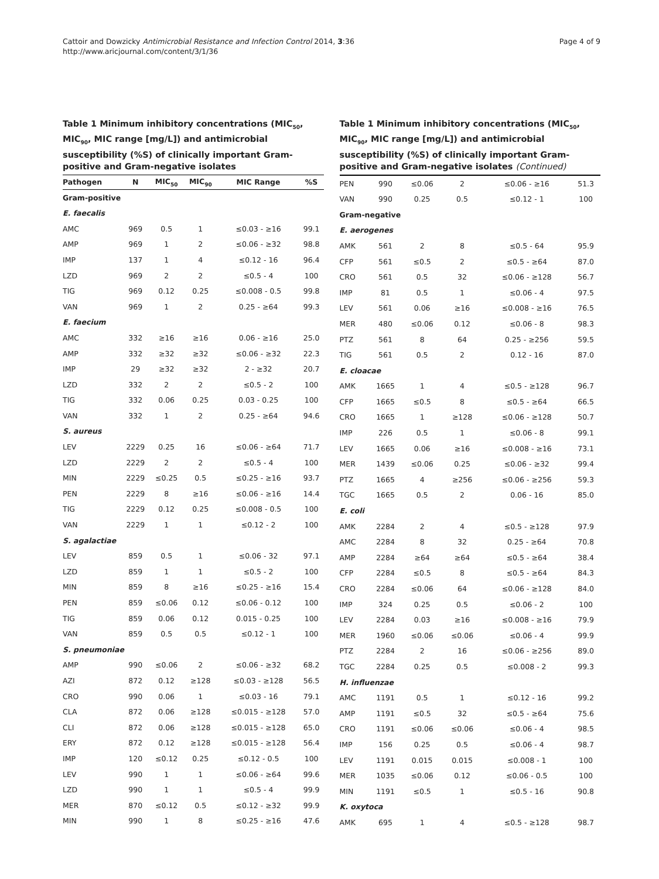Cattoir and Dowzicky Antimicrobial Resistance and Infection Control 2014, 3:36
http://www.aricjournal.com/content/3/1/36
Page 4 of 9
Table 1 Minimum inhibitory concentrations (MIC<sub>50</sub>, MIC<sub>90</sub>, MIC range [mg/L]) and antimicrobial susceptibility (%S) of clinically important Gram-positive and Gram-negative isolates
| Pathogen | N | MIC<sub>50</sub> | MIC<sub>90</sub> | MIC Range | %S |
| --- | --- | --- | --- | --- | --- |
| Gram-positive | | | | | |
| E. faecalis | | | | | |
| AMC | 969 | 0.5 | 1 | ≤0.03 - ≥16 | 99.1 |
| AMP | 969 | 1 | 2 | ≤0.06 - ≥32 | 98.8 |
| IMP | 137 | 1 | 4 | ≤0.12 - 16 | 96.4 |
| LZD | 969 | 2 | 2 | ≤0.5 - 4 | 100 |
| TIG | 969 | 0.12 | 0.25 | ≤0.008 - 0.5 | 99.8 |
| VAN | 969 | 1 | 2 | 0.25 - ≥64 | 99.3 |
| E. faecium | | | | | |
| AMC | 332 | ≥16 | ≥16 | 0.06 - ≥16 | 25.0 |
| AMP | 332 | ≥32 | ≥32 | ≤0.06 - ≥32 | 22.3 |
| IMP | 29 | ≥32 | ≥32 | 2 - ≥32 | 20.7 |
| LZD | 332 | 2 | 2 | ≤0.5 - 2 | 100 |
| TIG | 332 | 0.06 | 0.25 | 0.03 - 0.25 | 100 |
| VAN | 332 | 1 | 2 | 0.25 - ≥64 | 94.6 |
| S. aureus | | | | | |
| LEV | 2229 | 0.25 | 16 | ≤0.06 - ≥64 | 71.7 |
| LZD | 2229 | 2 | 2 | ≤0.5 - 4 | 100 |
| MIN | 2229 | ≤0.25 | 0.5 | ≤0.25 - ≥16 | 93.7 |
| PEN | 2229 | 8 | ≥16 | ≤0.06 - ≥16 | 14.4 |
| TIG | 2229 | 0.12 | 0.25 | ≤0.008 - 0.5 | 100 |
| VAN | 2229 | 1 | 1 | ≤0.12 - 2 | 100 |
| S. agalactiae | | | | | |
| LEV | 859 | 0.5 | 1 | ≤0.06 - 32 | 97.1 |
| LZD | 859 | 1 | 1 | ≤0.5 - 2 | 100 |
| MIN | 859 | 8 | ≥16 | ≤0.25 - ≥16 | 15.4 |
| PEN | 859 | ≤0.06 | 0.12 | ≤0.06 - 0.12 | 100 |
| TIG | 859 | 0.06 | 0.12 | 0.015 - 0.25 | 100 |
| VAN | 859 | 0.5 | 0.5 | ≤0.12 - 1 | 100 |
| S. pneumoniae | | | | | |
| AMP | 990 | ≤0.06 | 2 | ≤0.06 - ≥32 | 68.2 |
| AZI | 872 | 0.12 | ≥128 | ≤0.03 - ≥128 | 56.5 |
| CRO | 990 | 0.06 | 1 | ≤0.03 - 16 | 79.1 |
| CLA | 872 | 0.06 | ≥128 | ≤0.015 - ≥128 | 57.0 |
| CLI | 872 | 0.06 | ≥128 | ≤0.015 - ≥128 | 65.0 |
| ERY | 872 | 0.12 | ≥128 | ≤0.015 - ≥128 | 56.4 |
| IMP | 120 | ≤0.12 | 0.25 | ≤0.12 - 0.5 | 100 |
| LEV | 990 | 1 | 1 | ≤0.06 - ≥64 | 99.6 |
| LZD | 990 | 1 | 1 | ≤0.5 - 4 | 99.9 |
| MER | 870 | ≤0.12 | 0.5 | ≤0.12 - ≥32 | 99.9 |
| MIN | 990 | 1 | 8 | ≤0.25 - ≥16 | 47.6 |
Table 1 Minimum inhibitory concentrations (MIC<sub>50</sub>, MIC<sub>90</sub>, MIC range [mg/L]) and antimicrobial susceptibility (%S) of clinically important Gram-positive and Gram-negative isolates (Continued)
| PEN | 990 | ≤0.06 | 2 | ≤0.06 - ≥16 | 51.3 |
| VAN | 990 | 0.25 | 0.5 | ≤0.12 - 1 | 100 |
| Gram-negative | | | | | |
| E. aerogenes | | | | | |
| AMK | 561 | 2 | 8 | ≤0.5 - 64 | 95.9 |
| CFP | 561 | ≤0.5 | 2 | ≤0.5 - ≥64 | 87.0 |
| CRO | 561 | 0.5 | 32 | ≤0.06 - ≥128 | 56.7 |
| IMP | 81 | 0.5 | 1 | ≤0.06 - 4 | 97.5 |
| LEV | 561 | 0.06 | ≥16 | ≤0.008 - ≥16 | 76.5 |
| MER | 480 | ≤0.06 | 0.12 | ≤0.06 - 8 | 98.3 |
| PTZ | 561 | 8 | 64 | 0.25 - ≥256 | 59.5 |
| TIG | 561 | 0.5 | 2 | 0.12 - 16 | 87.0 |
| E. cloacae | | | | | |
| AMK | 1665 | 1 | 4 | ≤0.5 - ≥128 | 96.7 |
| CFP | 1665 | ≤0.5 | 8 | ≤0.5 - ≥64 | 66.5 |
| CRO | 1665 | 1 | ≥128 | ≤0.06 - ≥128 | 50.7 |
| IMP | 226 | 0.5 | 1 | ≤0.06 - 8 | 99.1 |
| LEV | 1665 | 0.06 | ≥16 | ≤0.008 - ≥16 | 73.1 |
| MER | 1439 | ≤0.06 | 0.25 | ≤0.06 - ≥32 | 99.4 |
| PTZ | 1665 | 4 | ≥256 | ≤0.06 - ≥256 | 59.3 |
| TGC | 1665 | 0.5 | 2 | 0.06 - 16 | 85.0 |
| E. coli | | | | | |
| AMK | 2284 | 2 | 4 | ≤0.5 - ≥128 | 97.9 |
| AMC | 2284 | 8 | 32 | 0.25 - ≥64 | 70.8 |
| AMP | 2284 | ≥64 | ≥64 | ≤0.5 - ≥64 | 38.4 |
| CFP | 2284 | ≤0.5 | 8 | ≤0.5 - ≥64 | 84.3 |
| CRO | 2284 | ≤0.06 | 64 | ≤0.06 - ≥128 | 84.0 |
| IMP | 324 | 0.25 | 0.5 | ≤0.06 - 2 | 100 |
| LEV | 2284 | 0.03 | ≥16 | ≤0.008 - ≥16 | 79.9 |
| MER | 1960 | ≤0.06 | ≤0.06 | ≤0.06 - 4 | 99.9 |
| PTZ | 2284 | 2 | 16 | ≤0.06 - ≥256 | 89.0 |
| TGC | 2284 | 0.25 | 0.5 | ≤0.008 - 2 | 99.3 |
| H. influenzae | | | | | |
| AMC | 1191 | 0.5 | 1 | ≤0.12 - 16 | 99.2 |
| AMP | 1191 | ≤0.5 | 32 | ≤0.5 - ≥64 | 75.6 |
| CRO | 1191 | ≤0.06 | ≤0.06 | ≤0.06 - 4 | 98.5 |
| IMP | 156 | 0.25 | 0.5 | ≤0.06 - 4 | 98.7 |
| LEV | 1191 | 0.015 | 0.015 | ≤0.008 - 1 | 100 |
| MER | 1035 | ≤0.06 | 0.12 | ≤0.06 - 0.5 | 100 |
| MIN | 1191 | ≤0.5 | 1 | ≤0.5 - 16 | 90.8 |
| K. oxytoca | | | | | |
| AMK | 695 | 1 | 4 | ≤0.5 - ≥128 | 98.7 |